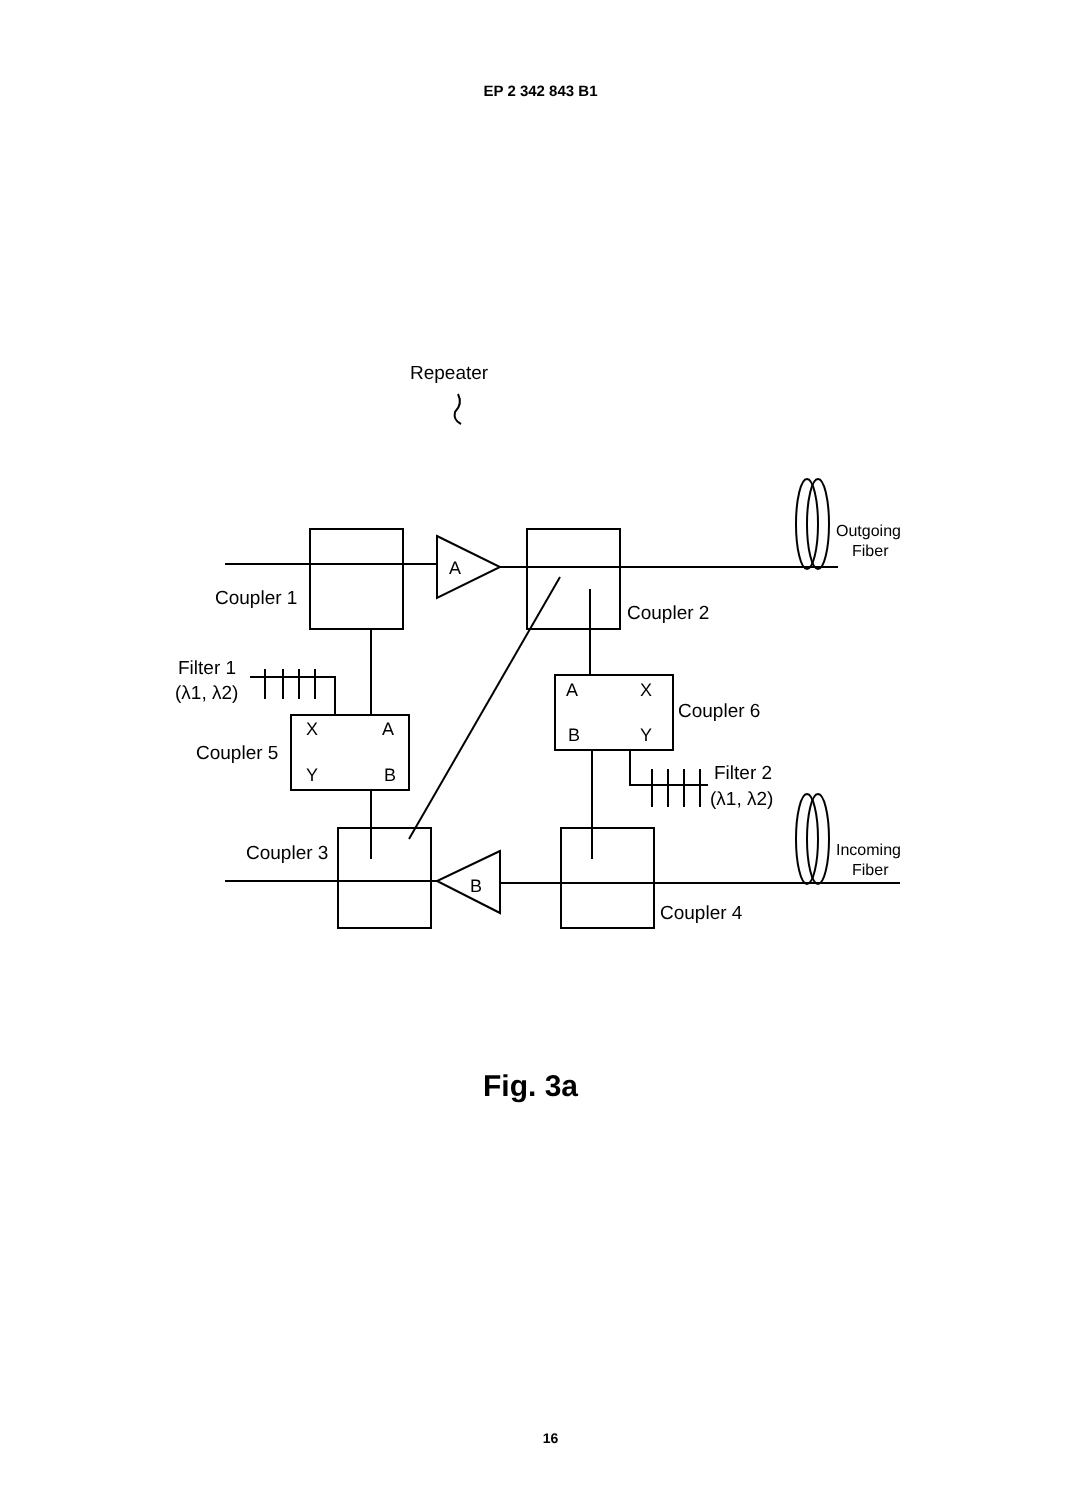EP 2 342 843 B1
Repeater
Coupler 1
Coupler 2
Filter 1
(λ1, λ2)
Coupler 5
Coupler 6
Filter 2
(λ1, λ2)
Coupler 3
Coupler 4
Outgoing
Fiber
Incoming
Fiber
A
B
X
A
Y
B
A
X
B
Y
Fig. 3a
16